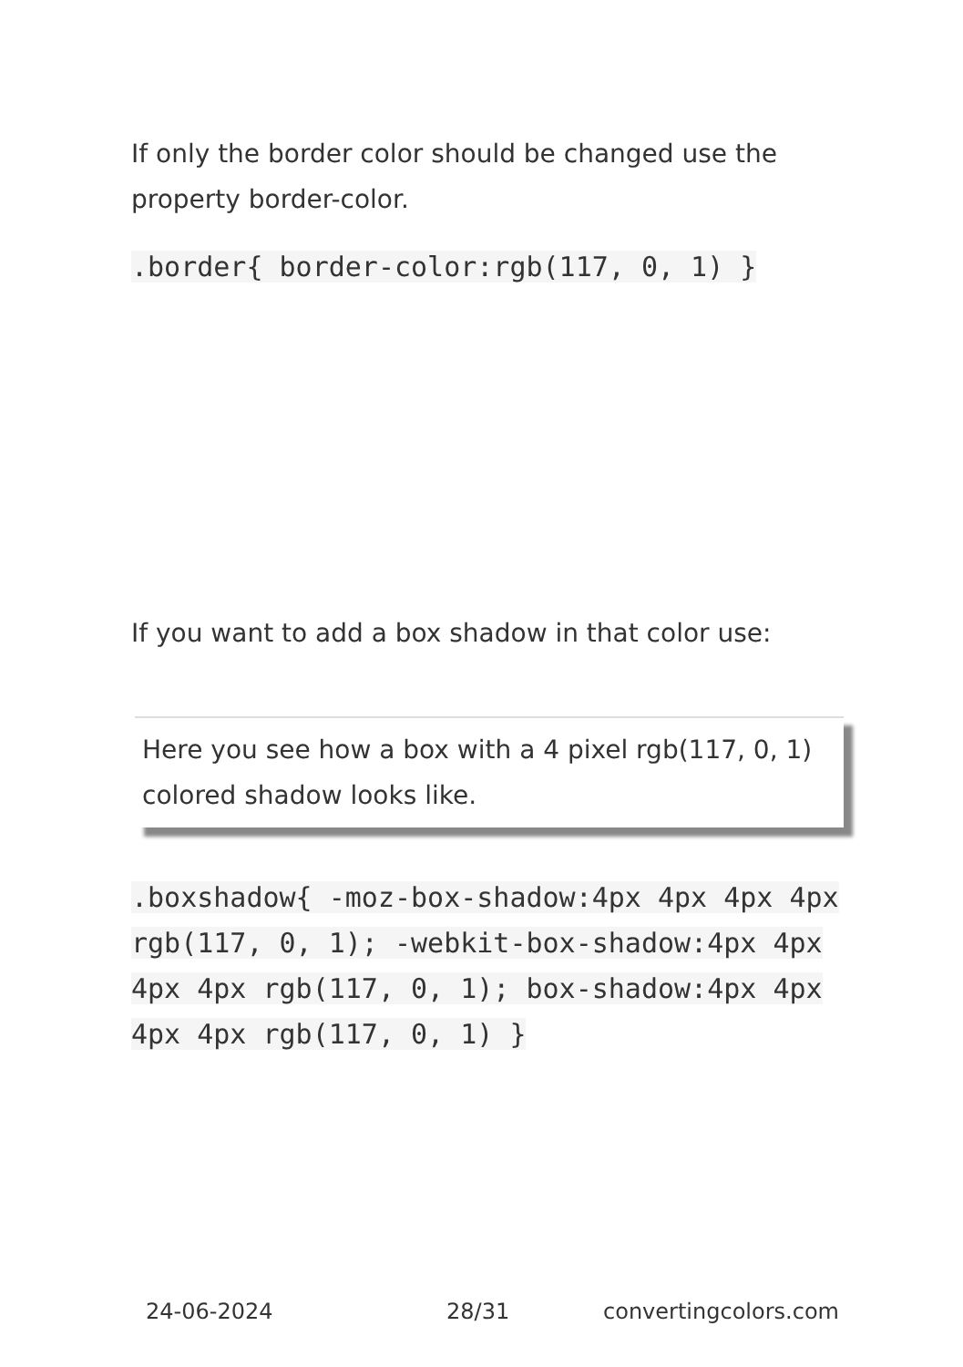If only the border color should be changed use the property border-color.
.border{ border-color:rgb(117, 0, 1) }
If you want to add a box shadow in that color use:
Here you see how a box with a 4 pixel rgb(117, 0, 1) colored shadow looks like.
.boxshadow{ -moz-box-shadow:4px 4px 4px 4px rgb(117, 0, 1); -webkit-box-shadow:4px 4px 4px 4px rgb(117, 0, 1); box-shadow:4px 4px 4px 4px rgb(117, 0, 1) }
24-06-2024 28/31 convertingcolors.com